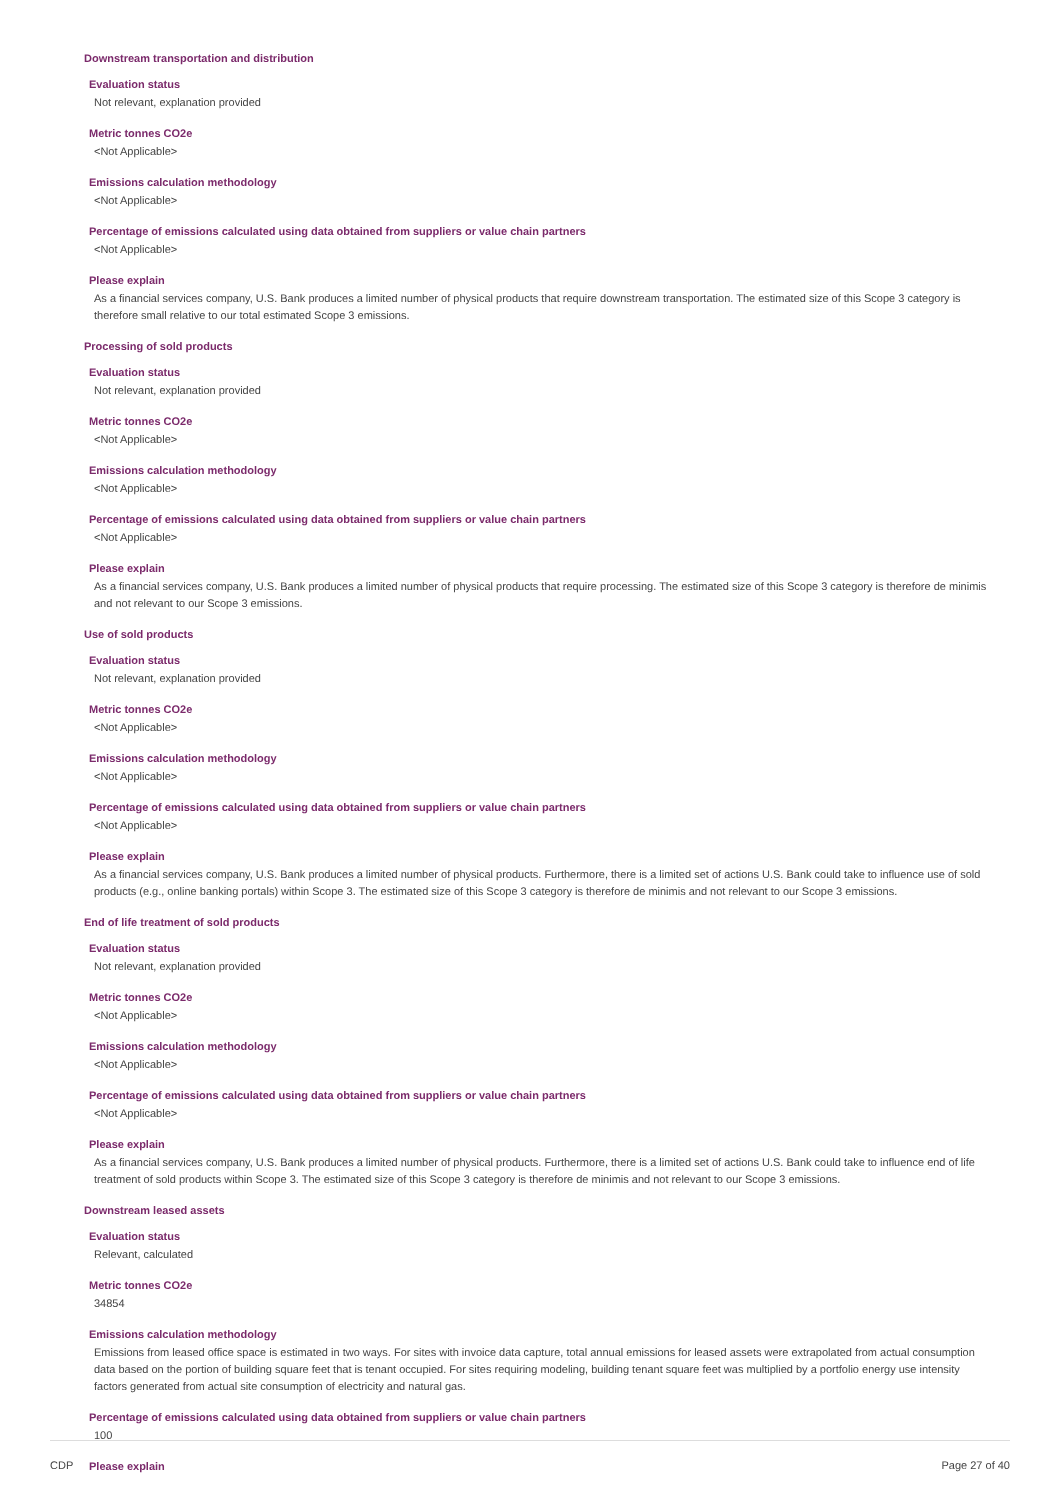Downstream transportation and distribution
Evaluation status
Not relevant, explanation provided
Metric tonnes CO2e
<Not Applicable>
Emissions calculation methodology
<Not Applicable>
Percentage of emissions calculated using data obtained from suppliers or value chain partners
<Not Applicable>
Please explain
As a financial services company, U.S. Bank produces a limited number of physical products that require downstream transportation. The estimated size of this Scope 3 category is therefore small relative to our total estimated Scope 3 emissions.
Processing of sold products
Evaluation status
Not relevant, explanation provided
Metric tonnes CO2e
<Not Applicable>
Emissions calculation methodology
<Not Applicable>
Percentage of emissions calculated using data obtained from suppliers or value chain partners
<Not Applicable>
Please explain
As a financial services company, U.S. Bank produces a limited number of physical products that require processing. The estimated size of this Scope 3 category is therefore de minimis and not relevant to our Scope 3 emissions.
Use of sold products
Evaluation status
Not relevant, explanation provided
Metric tonnes CO2e
<Not Applicable>
Emissions calculation methodology
<Not Applicable>
Percentage of emissions calculated using data obtained from suppliers or value chain partners
<Not Applicable>
Please explain
As a financial services company, U.S. Bank produces a limited number of physical products. Furthermore, there is a limited set of actions U.S. Bank could take to influence use of sold products (e.g., online banking portals) within Scope 3. The estimated size of this Scope 3 category is therefore de minimis and not relevant to our Scope 3 emissions.
End of life treatment of sold products
Evaluation status
Not relevant, explanation provided
Metric tonnes CO2e
<Not Applicable>
Emissions calculation methodology
<Not Applicable>
Percentage of emissions calculated using data obtained from suppliers or value chain partners
<Not Applicable>
Please explain
As a financial services company, U.S. Bank produces a limited number of physical products. Furthermore, there is a limited set of actions U.S. Bank could take to influence end of life treatment of sold products within Scope 3. The estimated size of this Scope 3 category is therefore de minimis and not relevant to our Scope 3 emissions.
Downstream leased assets
Evaluation status
Relevant, calculated
Metric tonnes CO2e
34854
Emissions calculation methodology
Emissions from leased office space is estimated in two ways. For sites with invoice data capture, total annual emissions for leased assets were extrapolated from actual consumption data based on the portion of building square feet that is tenant occupied. For sites requiring modeling, building tenant square feet was multiplied by a portfolio energy use intensity factors generated from actual site consumption of electricity and natural gas.
Percentage of emissions calculated using data obtained from suppliers or value chain partners
100
Please explain
CDP Page 27 of 40